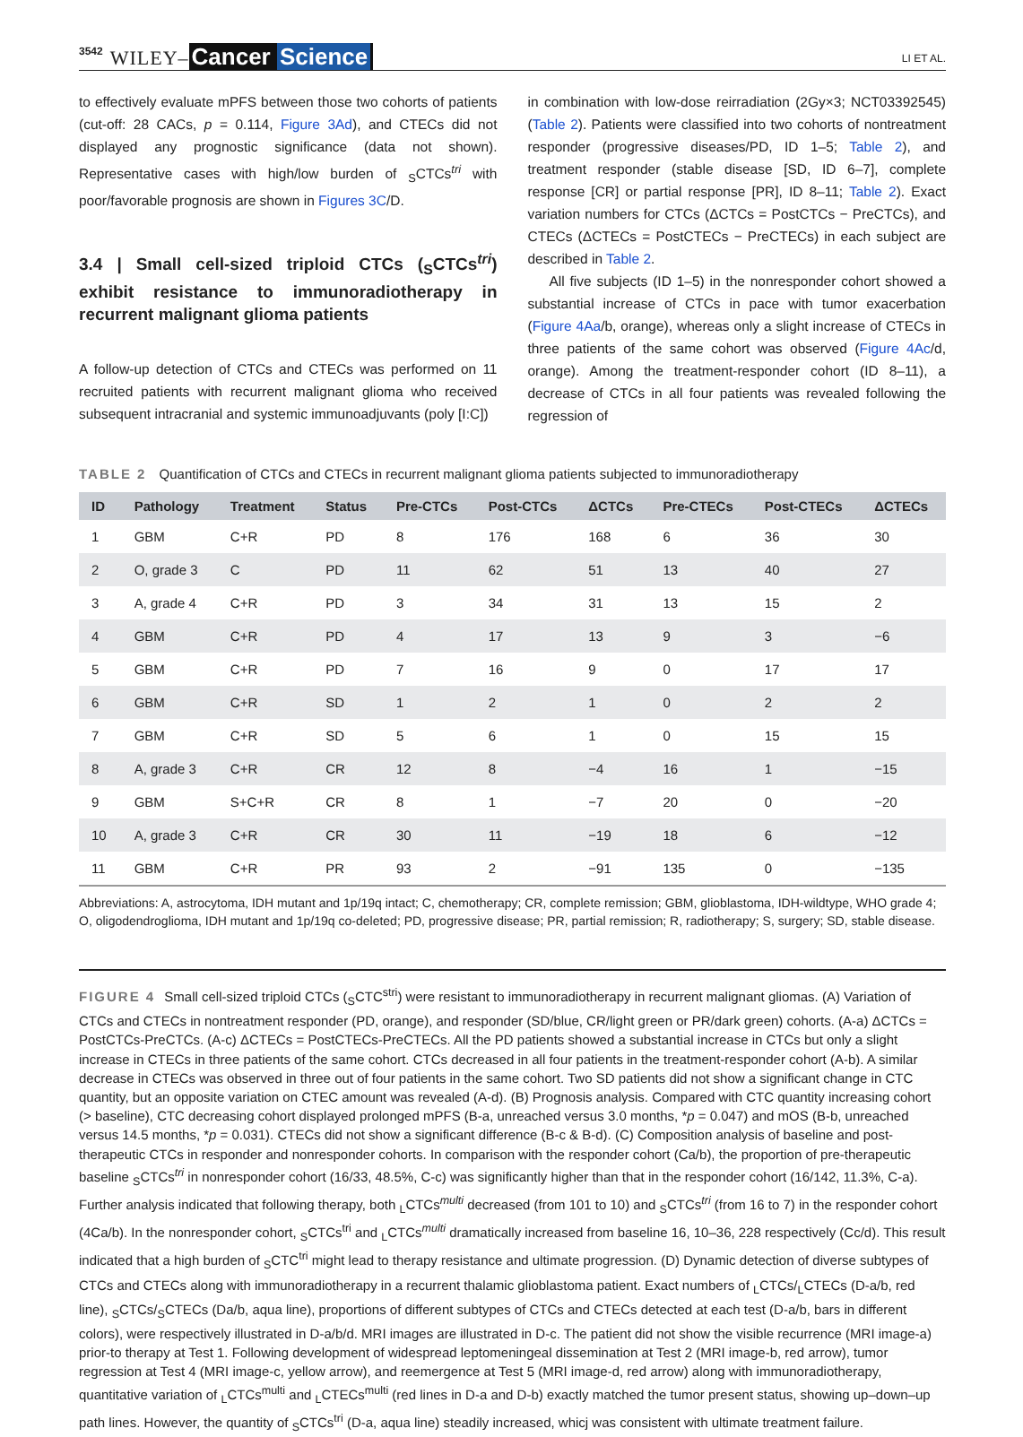3542 WILEY– Cancer Science LI ET AL.
to effectively evaluate mPFS between those two cohorts of patients (cut-off: 28 CACs, p = 0.114, Figure 3Ad), and CTECs did not displayed any prognostic significance (data not shown). Representative cases with high/low burden of <sub>S</sub>CTCs<sup>tri</sup> with poor/favorable prognosis are shown in Figures 3C/D.
3.4 | Small cell-sized triploid CTCs (<sub>S</sub>CTCs<sup>tri</sup>) exhibit resistance to immunoradiotherapy in recurrent malignant glioma patients
A follow-up detection of CTCs and CTECs was performed on 11 recruited patients with recurrent malignant glioma who received subsequent intracranial and systemic immunoadjuvants (poly [I:C])
in combination with low-dose reirradiation (2Gy×3; NCT03392545) (Table 2). Patients were classified into two cohorts of nontreatment responder (progressive diseases/PD, ID 1–5; Table 2), and treatment responder (stable disease [SD, ID 6–7], complete response [CR] or partial response [PR], ID 8–11; Table 2). Exact variation numbers for CTCs (ΔCTCs = PostCTCs − PreCTCs), and CTECs (ΔCTECs = PostCTECs − PreCTECs) in each subject are described in Table 2.
All five subjects (ID 1–5) in the nonresponder cohort showed a substantial increase of CTCs in pace with tumor exacerbation (Figure 4Aa/b, orange), whereas only a slight increase of CTECs in three patients of the same cohort was observed (Figure 4Ac/d, orange). Among the treatment-responder cohort (ID 8–11), a decrease of CTCs in all four patients was revealed following the regression of
TABLE 2 Quantification of CTCs and CTECs in recurrent malignant glioma patients subjected to immunoradiotherapy
| ID | Pathology | Treatment | Status | Pre-CTCs | Post-CTCs | ΔCTCs | Pre-CTECs | Post-CTECs | ΔCTECs |
| --- | --- | --- | --- | --- | --- | --- | --- | --- | --- |
| 1 | GBM | C+R | PD | 8 | 176 | 168 | 6 | 36 | 30 |
| 2 | O, grade 3 | C | PD | 11 | 62 | 51 | 13 | 40 | 27 |
| 3 | A, grade 4 | C+R | PD | 3 | 34 | 31 | 13 | 15 | 2 |
| 4 | GBM | C+R | PD | 4 | 17 | 13 | 9 | 3 | −6 |
| 5 | GBM | C+R | PD | 7 | 16 | 9 | 0 | 17 | 17 |
| 6 | GBM | C+R | SD | 1 | 2 | 1 | 0 | 2 | 2 |
| 7 | GBM | C+R | SD | 5 | 6 | 1 | 0 | 15 | 15 |
| 8 | A, grade 3 | C+R | CR | 12 | 8 | −4 | 16 | 1 | −15 |
| 9 | GBM | S+C+R | CR | 8 | 1 | −7 | 20 | 0 | −20 |
| 10 | A, grade 3 | C+R | CR | 30 | 11 | −19 | 18 | 6 | −12 |
| 11 | GBM | C+R | PR | 93 | 2 | −91 | 135 | 0 | −135 |
Abbreviations: A, astrocytoma, IDH mutant and 1p/19q intact; C, chemotherapy; CR, complete remission; GBM, glioblastoma, IDH-wildtype, WHO grade 4; O, oligodendroglioma, IDH mutant and 1p/19q co-deleted; PD, progressive disease; PR, partial remission; R, radiotherapy; S, surgery; SD, stable disease.
FIGURE 4 Small cell-sized triploid CTCs (<sub>S</sub>CTC<sup>stri</sup>) were resistant to immunoradiotherapy in recurrent malignant gliomas. (A) Variation of CTCs and CTECs in nontreatment responder (PD, orange), and responder (SD/blue, CR/light green or PR/dark green) cohorts. (A-a) ΔCTCs = PostCTCs-PreCTCs. (A-c) ΔCTECs = PostCTECs-PreCTECs. All the PD patients showed a substantial increase in CTCs but only a slight increase in CTECs in three patients of the same cohort. CTCs decreased in all four patients in the treatment-responder cohort (A-b). A similar decrease in CTECs was observed in three out of four patients in the same cohort. Two SD patients did not show a significant change in CTC quantity, but an opposite variation on CTEC amount was revealed (A-d). (B) Prognosis analysis. Compared with CTC quantity increasing cohort (> baseline), CTC decreasing cohort displayed prolonged mPFS (B-a, unreached versus 3.0 months, *p = 0.047) and mOS (B-b, unreached versus 14.5 months, *p = 0.031). CTECs did not show a significant difference (B-c & B-d). (C) Composition analysis of baseline and post-therapeutic CTCs in responder and nonresponder cohorts. In comparison with the responder cohort (Ca/b), the proportion of pre-therapeutic baseline <sub>S</sub>CTCs<sup>tri</sup> in nonresponder cohort (16/33, 48.5%, C-c) was significantly higher than that in the responder cohort (16/142, 11.3%, C-a). Further analysis indicated that following therapy, both <sub>L</sub>CTCs<sup>multi</sup> decreased (from 101 to 10) and <sub>S</sub>CTCs<sup>tri</sup> (from 16 to 7) in the responder cohort (4Ca/b). In the nonresponder cohort, <sub>S</sub>CTCs<sup>tri</sup> and <sub>L</sub>CTCs<sup>multi</sup> dramatically increased from baseline 16, 10–36, 228 respectively (Cc/d). This result indicated that a high burden of <sub>S</sub>CTC<sup>tri</sup> might lead to therapy resistance and ultimate progression. (D) Dynamic detection of diverse subtypes of CTCs and CTECs along with immunoradiotherapy in a recurrent thalamic glioblastoma patient. Exact numbers of <sub>L</sub>CTCs/<sub>L</sub>CTECs (D-a/b, red line), <sub>S</sub>CTCs/<sub>S</sub>CTECs (Da/b, aqua line), proportions of different subtypes of CTCs and CTECs detected at each test (D-a/b, bars in different colors), were respectively illustrated in D-a/b/d. MRI images are illustrated in D-c. The patient did not show the visible recurrence (MRI image-a) prior-to therapy at Test 1. Following development of widespread leptomeningeal dissemination at Test 2 (MRI image-b, red arrow), tumor regression at Test 4 (MRI image-c, yellow arrow), and reemergence at Test 5 (MRI image-d, red arrow) along with immunoradiotherapy, quantitative variation of <sub>L</sub>CTCs<sup>multi</sup> and <sub>L</sub>CTECs<sup>multi</sup> (red lines in D-a and D-b) exactly matched the tumor present status, showing up–down–up path lines. However, the quantity of <sub>S</sub>CTCs<sup>tri</sup> (D-a, aqua line) steadily increased, whicj was consistent with ultimate treatment failure.